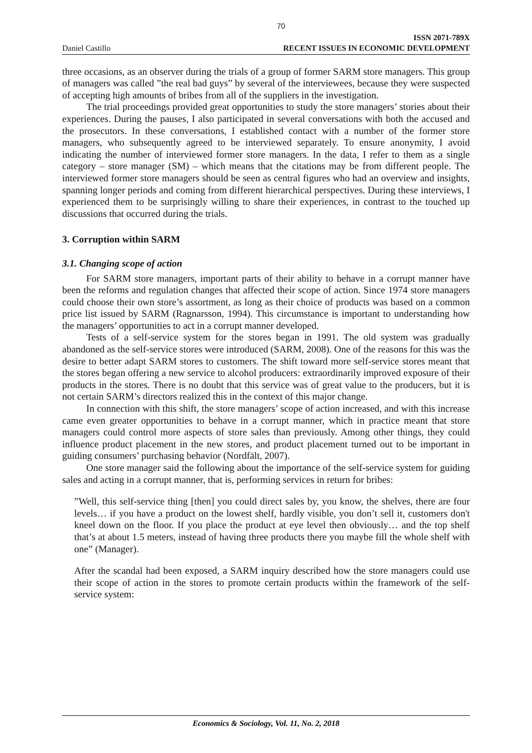70
Daniel Castillo ISSN 2071-789X
RECENT ISSUES IN ECONOMIC DEVELOPMENT
three occasions, as an observer during the trials of a group of former SARM store managers. This group of managers was called ”the real bad guys” by several of the interviewees, because they were suspected of accepting high amounts of bribes from all of the suppliers in the investigation.
The trial proceedings provided great opportunities to study the store managers’ stories about their experiences. During the pauses, I also participated in several conversations with both the accused and the prosecutors. In these conversations, I established contact with a number of the former store managers, who subsequently agreed to be interviewed separately. To ensure anonymity, I avoid indicating the number of interviewed former store managers. In the data, I refer to them as a single category – store manager (SM) – which means that the citations may be from different people. The interviewed former store managers should be seen as central figures who had an overview and insights, spanning longer periods and coming from different hierarchical perspectives. During these interviews, I experienced them to be surprisingly willing to share their experiences, in contrast to the touched up discussions that occurred during the trials.
3. Corruption within SARM
3.1. Changing scope of action
For SARM store managers, important parts of their ability to behave in a corrupt manner have been the reforms and regulation changes that affected their scope of action. Since 1974 store managers could choose their own store’s assortment, as long as their choice of products was based on a common price list issued by SARM (Ragnarsson, 1994). This circumstance is important to understanding how the managers’ opportunities to act in a corrupt manner developed.
Tests of a self-service system for the stores began in 1991. The old system was gradually abandoned as the self-service stores were introduced (SARM, 2008). One of the reasons for this was the desire to better adapt SARM stores to customers. The shift toward more self-service stores meant that the stores began offering a new service to alcohol producers: extraordinarily improved exposure of their products in the stores. There is no doubt that this service was of great value to the producers, but it is not certain SARM’s directors realized this in the context of this major change.
In connection with this shift, the store managers’ scope of action increased, and with this increase came even greater opportunities to behave in a corrupt manner, which in practice meant that store managers could control more aspects of store sales than previously. Among other things, they could influence product placement in the new stores, and product placement turned out to be important in guiding consumers’ purchasing behavior (Nordfält, 2007).
One store manager said the following about the importance of the self-service system for guiding sales and acting in a corrupt manner, that is, performing services in return for bribes:
”Well, this self-service thing [then] you could direct sales by, you know, the shelves, there are four levels… if you have a product on the lowest shelf, hardly visible, you don’t sell it, customers don't kneel down on the floor. If you place the product at eye level then obviously… and the top shelf that’s at about 1.5 meters, instead of having three products there you maybe fill the whole shelf with one” (Manager).
After the scandal had been exposed, a SARM inquiry described how the store managers could use their scope of action in the stores to promote certain products within the framework of the self-service system:
Economics & Sociology, Vol. 11, No. 2, 2018